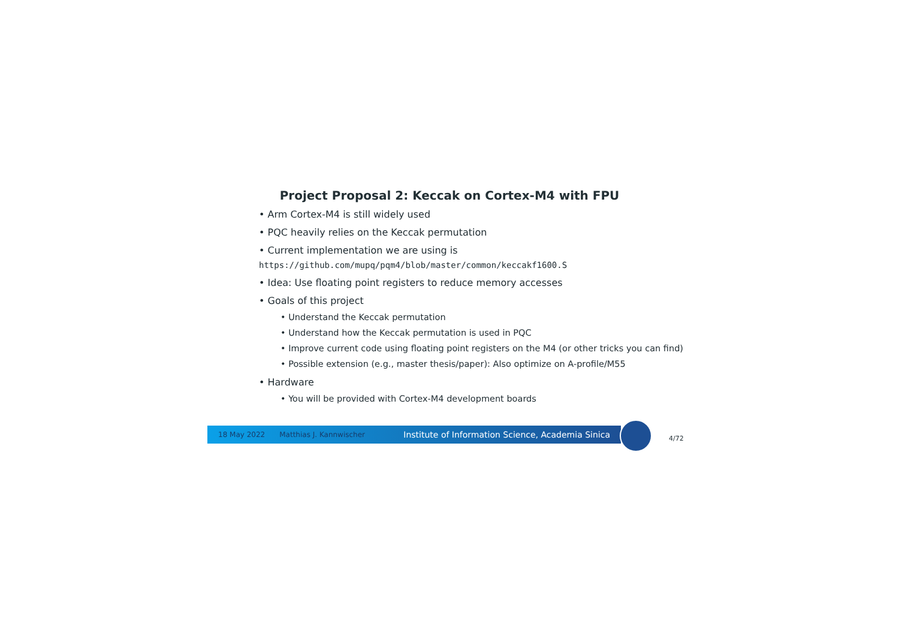Project Proposal 2: Keccak on Cortex-M4 with FPU
• Arm Cortex-M4 is still widely used
• PQC heavily relies on the Keccak permutation
• Current implementation we are using is
https://github.com/mupq/pqm4/blob/master/common/keccakf1600.S
• Idea: Use floating point registers to reduce memory accesses
• Goals of this project
• Understand the Keccak permutation
• Understand how the Keccak permutation is used in PQC
• Improve current code using floating point registers on the M4 (or other tricks you can find)
• Possible extension (e.g., master thesis/paper): Also optimize on A-profile/M55
• Hardware
• You will be provided with Cortex-M4 development boards
18 May 2022 Matthias J. Kannwischer Institute of Information Science, Academia Sinica
4/72